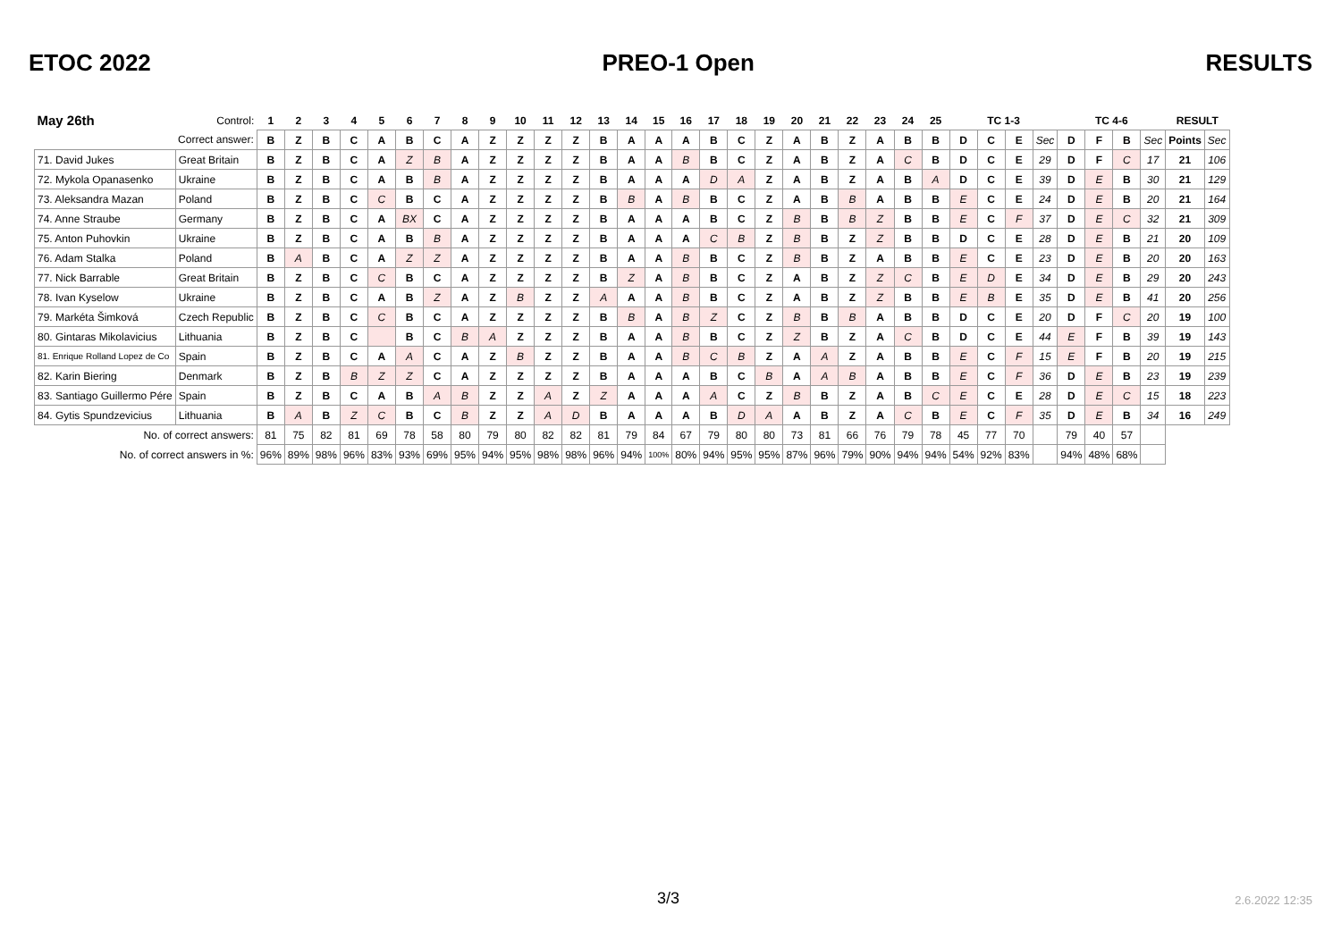ETOC 2022 PREO-1 Open RESULTS
| May 26th | Control: | 1 | 2 | 3 | 4 | 5 | 6 | 7 | 8 | 9 | 10 | 11 | 12 | 13 | 14 | 15 | 16 | 17 | 18 | 19 | 20 | 21 | 22 | 23 | 24 | 25 | TC 1-3 | | | | TC 4-6 | | | | RESULT | |
| --- | --- | --- | --- | --- | --- | --- | --- | --- | --- | --- | --- | --- | --- | --- | --- | --- | --- | --- | --- | --- | --- | --- | --- | --- | --- | --- | --- | --- | --- | --- | --- | --- | --- | --- | --- | --- |
| Correct answer: | | B | Z | B | C | A | B | C | A | Z | Z | Z | Z | B | A | A | A | B | C | Z | A | B | Z | A | B | B | D | C | E | Sec | D | F | B | Sec | Points | Sec |
| 71. David Jukes | Great Britain | B | Z | B | C | A | Z | B | A | Z | Z | Z | Z | B | A | A | B | B | C | Z | A | B | Z | A | C | B | D | C | E | 29 | D | F | C | 17 | 21 | 106 |
| 72. Mykola Opanasenko | Ukraine | B | Z | B | C | A | B | B | A | Z | Z | Z | Z | B | A | A | A | D | A | Z | A | B | Z | A | B | A | D | C | E | 39 | D | E | B | 30 | 21 | 129 |
| 73. Aleksandra Mazan | Poland | B | Z | B | C | C | B | C | A | Z | Z | Z | Z | B | B | A | B | B | C | Z | A | B | B | A | B | B | E | C | E | 24 | D | E | B | 20 | 21 | 164 |
| 74. Anne Straube | Germany | B | Z | B | C | A | BX | C | A | Z | Z | Z | Z | B | A | A | A | B | C | Z | B | B | B | Z | B | B | E | C | F | 37 | D | E | C | 32 | 21 | 309 |
| 75. Anton Puhovkin | Ukraine | B | Z | B | C | A | B | B | A | Z | Z | Z | Z | B | A | A | A | C | B | Z | B | B | Z | Z | B | B | D | C | E | 28 | D | E | B | 21 | 20 | 109 |
| 76. Adam Stalka | Poland | B | A | B | C | A | Z | Z | A | Z | Z | Z | Z | B | A | A | B | B | C | Z | B | B | Z | A | B | B | E | C | E | 23 | D | E | B | 20 | 20 | 163 |
| 77. Nick Barrable | Great Britain | B | Z | B | C | C | B | C | A | Z | Z | Z | Z | B | Z | A | B | B | C | Z | A | B | Z | Z | C | B | E | D | E | 34 | D | E | B | 29 | 20 | 243 |
| 78. Ivan Kyselow | Ukraine | B | Z | B | C | A | B | Z | A | Z | B | Z | Z | A | A | A | B | B | C | Z | A | B | Z | Z | B | B | E | B | E | 35 | D | E | B | 41 | 20 | 256 |
| 79. Markéta Šimková | Czech Republic | B | Z | B | C | C | B | C | A | Z | Z | Z | Z | B | B | A | B | Z | C | Z | B | B | B | A | B | B | D | C | E | 20 | D | F | C | 20 | 19 | 100 |
| 80. Gintaras Mikolavicius | Lithuania | B | Z | B | C | | B | C | B | A | Z | Z | Z | B | A | A | B | B | C | Z | Z | B | Z | A | C | B | D | C | E | 44 | E | F | B | 39 | 19 | 143 |
| 81. Enrique Rolland Lopez de Co | Spain | B | Z | B | C | A | A | C | A | Z | B | Z | Z | B | A | A | B | C | B | Z | A | A | Z | A | B | B | E | C | F | 15 | E | F | B | 20 | 19 | 215 |
| 82. Karin Biering | Denmark | B | Z | B | B | Z | Z | C | A | Z | Z | Z | Z | B | A | A | A | B | C | B | A | A | B | A | B | B | E | C | F | 36 | D | E | B | 23 | 19 | 239 |
| 83. Santiago Guillermo Pére | Spain | B | Z | B | C | A | B | A | B | Z | Z | A | Z | Z | A | A | A | A | C | Z | B | B | Z | A | B | C | E | C | E | 28 | D | E | C | 15 | 18 | 223 |
| 84. Gytis Spundzevicius | Lithuania | B | A | B | Z | C | B | C | B | Z | Z | A | D | B | A | A | A | B | D | A | A | B | Z | A | C | B | E | C | F | 35 | D | E | B | 34 | 16 | 249 |
| No. of correct answers: | | 81 | 75 | 82 | 81 | 69 | 78 | 58 | 80 | 79 | 80 | 82 | 82 | 81 | 79 | 84 | 67 | 79 | 80 | 80 | 73 | 81 | 66 | 76 | 79 | 78 | 45 | 77 | 70 | | 79 | 40 | 57 | | | |
| No. of correct answers in %: | | 96% | 89% | 98% | 96% | 83% | 93% | 69% | 95% | 94% | 95% | 98% | 98% | 96% | 94% | 100% | 80% | 94% | 95% | 95% | 87% | 96% | 79% | 90% | 94% | 94% | 54% | 92% | 83% | | 94% | 48% | 68% | | | |
3/3 2.6.2022 12:35